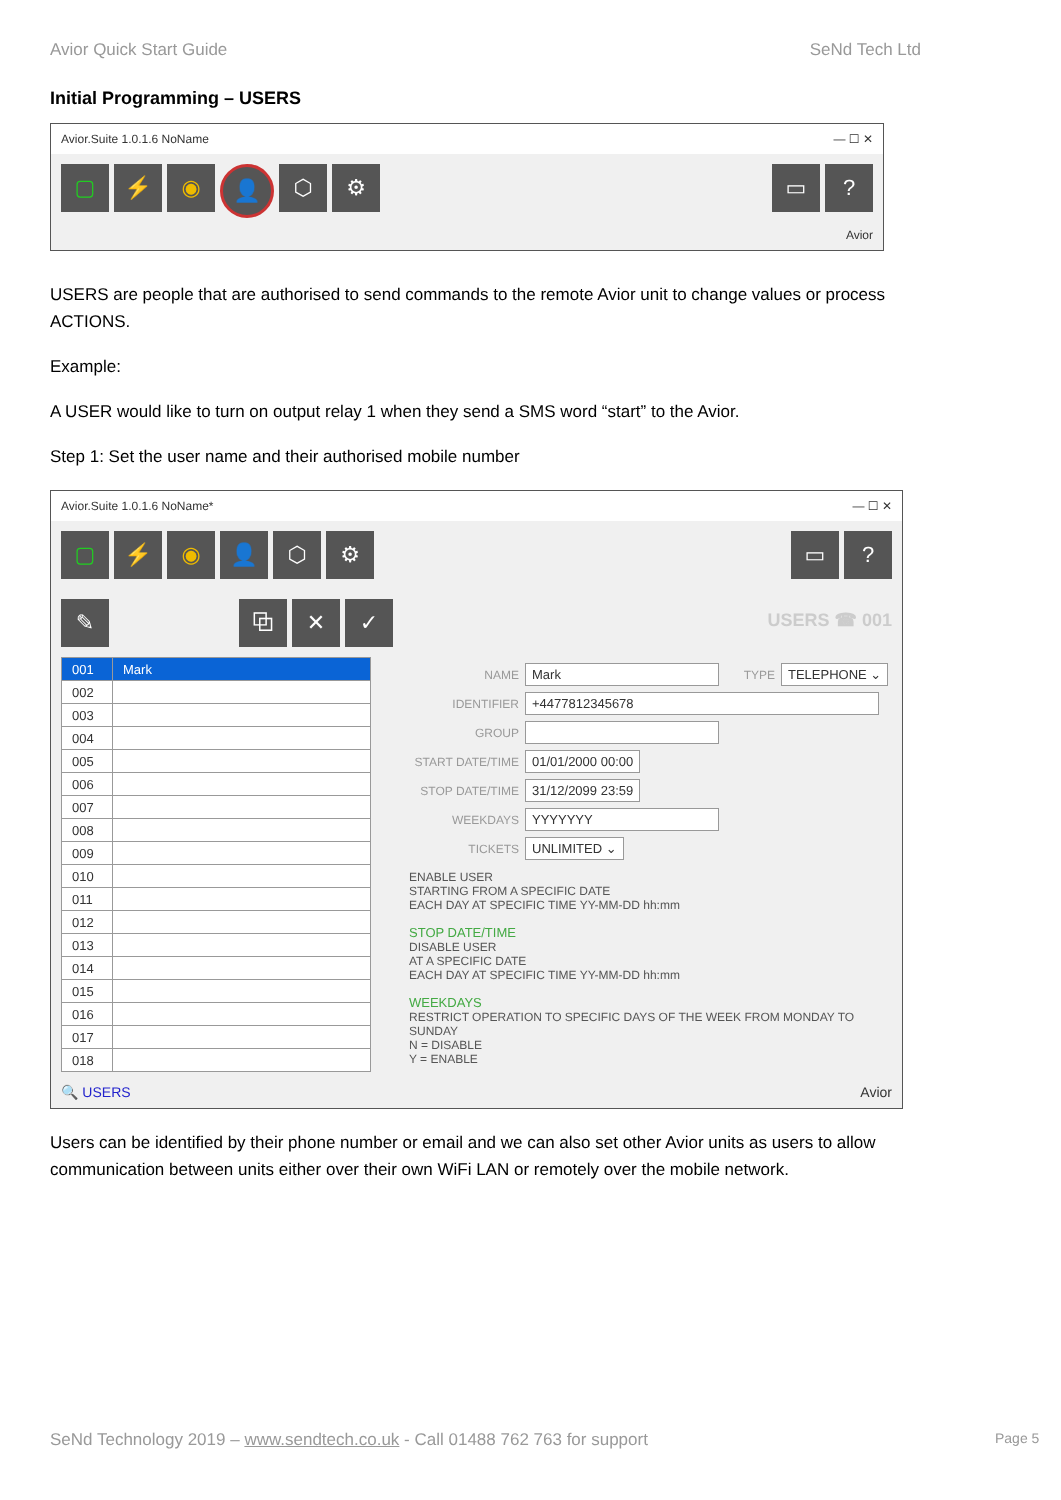Avior Quick Start Guide SeNd Tech Ltd
Initial Programming – USERS
Avior.Suite 1.0.1.6 NoName — ☐ ✕
▢ ⚡ ◉ 👤 ⬡ ⚙ ▭ ?
Avior
USERS are people that are authorised to send commands to the remote Avior unit to change values or process ACTIONS.
Example:
A USER would like to turn on output relay 1 when they send a SMS word “start” to the Avior.
Step 1: Set the user name and their authorised mobile number
Avior.Suite 1.0.1.6 NoName* — ☐ ✕
▢ ⚡ ◉ 👤 ⬡ ⚙ ▭ ?
✎ ⧉ ✕ ✓
USERS ☎ 001
| 001 | Mark |
| 002 | |
| 003 | |
| 004 | |
| 005 | |
| 006 | |
| 007 | |
| 008 | |
| 009 | |
| 010 | |
| 011 | |
| 012 | |
| 013 | |
| 014 | |
| 015 | |
| 016 | |
| 017 | |
| 018 | |
NAME Mark TYPE TELEPHONE ⌄
IDENTIFIER +4477812345678
GROUP
START DATE/TIME 01/01/2000 00:00
STOP DATE/TIME 31/12/2099 23:59
WEEKDAYS YYYYYYY
TICKETS UNLIMITED ⌄
ENABLE USER
STARTING FROM A SPECIFIC DATE
EACH DAY AT SPECIFIC TIME YY-MM-DD hh:mm
STOP DATE/TIME
DISABLE USER
AT A SPECIFIC DATE
EACH DAY AT SPECIFIC TIME YY-MM-DD hh:mm
WEEKDAYS
RESTRICT OPERATION TO SPECIFIC DAYS OF THE WEEK FROM MONDAY TO SUNDAY
N = DISABLE
Y = ENABLE
🔍 USERS Avior
Users can be identified by their phone number or email and we can also set other Avior units as users to allow communication between units either over their own WiFi LAN or remotely over the mobile network.
SeNd Technology 2019 – www.sendtech.co.uk - Call 01488 762 763 for support
Page 5